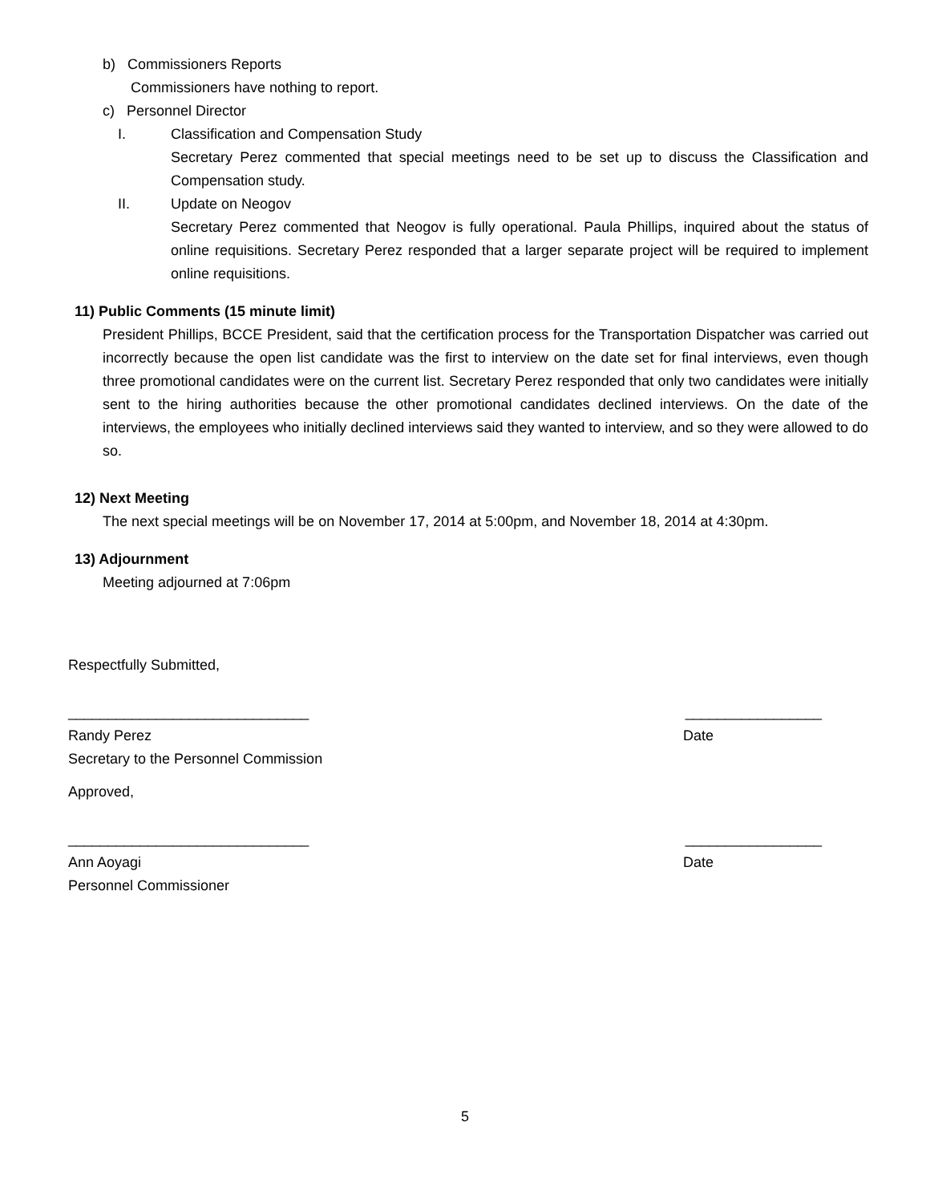b) Commissioners Reports
Commissioners have nothing to report.
c) Personnel Director
I. Classification and Compensation Study
Secretary Perez commented that special meetings need to be set up to discuss the Classification and Compensation study.
II. Update on Neogov
Secretary Perez commented that Neogov is fully operational. Paula Phillips, inquired about the status of online requisitions. Secretary Perez responded that a larger separate project will be required to implement online requisitions.
11) Public Comments (15 minute limit)
President Phillips, BCCE President, said that the certification process for the Transportation Dispatcher was carried out incorrectly because the open list candidate was the first to interview on the date set for final interviews, even though three promotional candidates were on the current list. Secretary Perez responded that only two candidates were initially sent to the hiring authorities because the other promotional candidates declined interviews. On the date of the interviews, the employees who initially declined interviews said they wanted to interview, and so they were allowed to do so.
12) Next Meeting
The next special meetings will be on November 17, 2014 at 5:00pm, and November 18, 2014 at 4:30pm.
13) Adjournment
Meeting adjourned at 7:06pm
Respectfully Submitted,
______________________________ _________________
Randy Perez Date
Secretary to the Personnel Commission
Approved,
______________________________ _________________
Ann Aoyagi Date
Personnel Commissioner
5